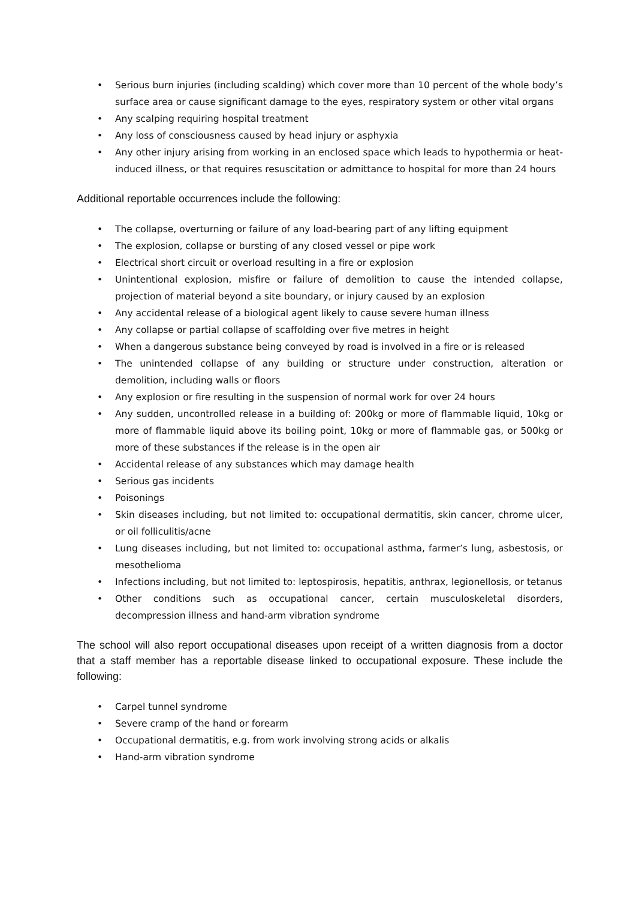• Serious burn injuries (including scalding) which cover more than 10 percent of the whole body’s surface area or cause significant damage to the eyes, respiratory system or other vital organs
• Any scalping requiring hospital treatment
• Any loss of consciousness caused by head injury or asphyxia
• Any other injury arising from working in an enclosed space which leads to hypothermia or heat-induced illness, or that requires resuscitation or admittance to hospital for more than 24 hours
Additional reportable occurrences include the following:
• The collapse, overturning or failure of any load-bearing part of any lifting equipment
• The explosion, collapse or bursting of any closed vessel or pipe work
• Electrical short circuit or overload resulting in a fire or explosion
• Unintentional explosion, misfire or failure of demolition to cause the intended collapse, projection of material beyond a site boundary, or injury caused by an explosion
• Any accidental release of a biological agent likely to cause severe human illness
• Any collapse or partial collapse of scaffolding over five metres in height
• When a dangerous substance being conveyed by road is involved in a fire or is released
• The unintended collapse of any building or structure under construction, alteration or demolition, including walls or floors
• Any explosion or fire resulting in the suspension of normal work for over 24 hours
• Any sudden, uncontrolled release in a building of: 200kg or more of flammable liquid, 10kg or more of flammable liquid above its boiling point, 10kg or more of flammable gas, or 500kg or more of these substances if the release is in the open air
• Accidental release of any substances which may damage health
• Serious gas incidents
• Poisonings
• Skin diseases including, but not limited to: occupational dermatitis, skin cancer, chrome ulcer, or oil folliculitis/acne
• Lung diseases including, but not limited to: occupational asthma, farmer’s lung, asbestosis, or mesothelioma
• Infections including, but not limited to: leptospirosis, hepatitis, anthrax, legionellosis, or tetanus
• Other conditions such as occupational cancer, certain musculoskeletal disorders, decompression illness and hand-arm vibration syndrome
The school will also report occupational diseases upon receipt of a written diagnosis from a doctor that a staff member has a reportable disease linked to occupational exposure. These include the following:
• Carpel tunnel syndrome
• Severe cramp of the hand or forearm
• Occupational dermatitis, e.g. from work involving strong acids or alkalis
• Hand-arm vibration syndrome